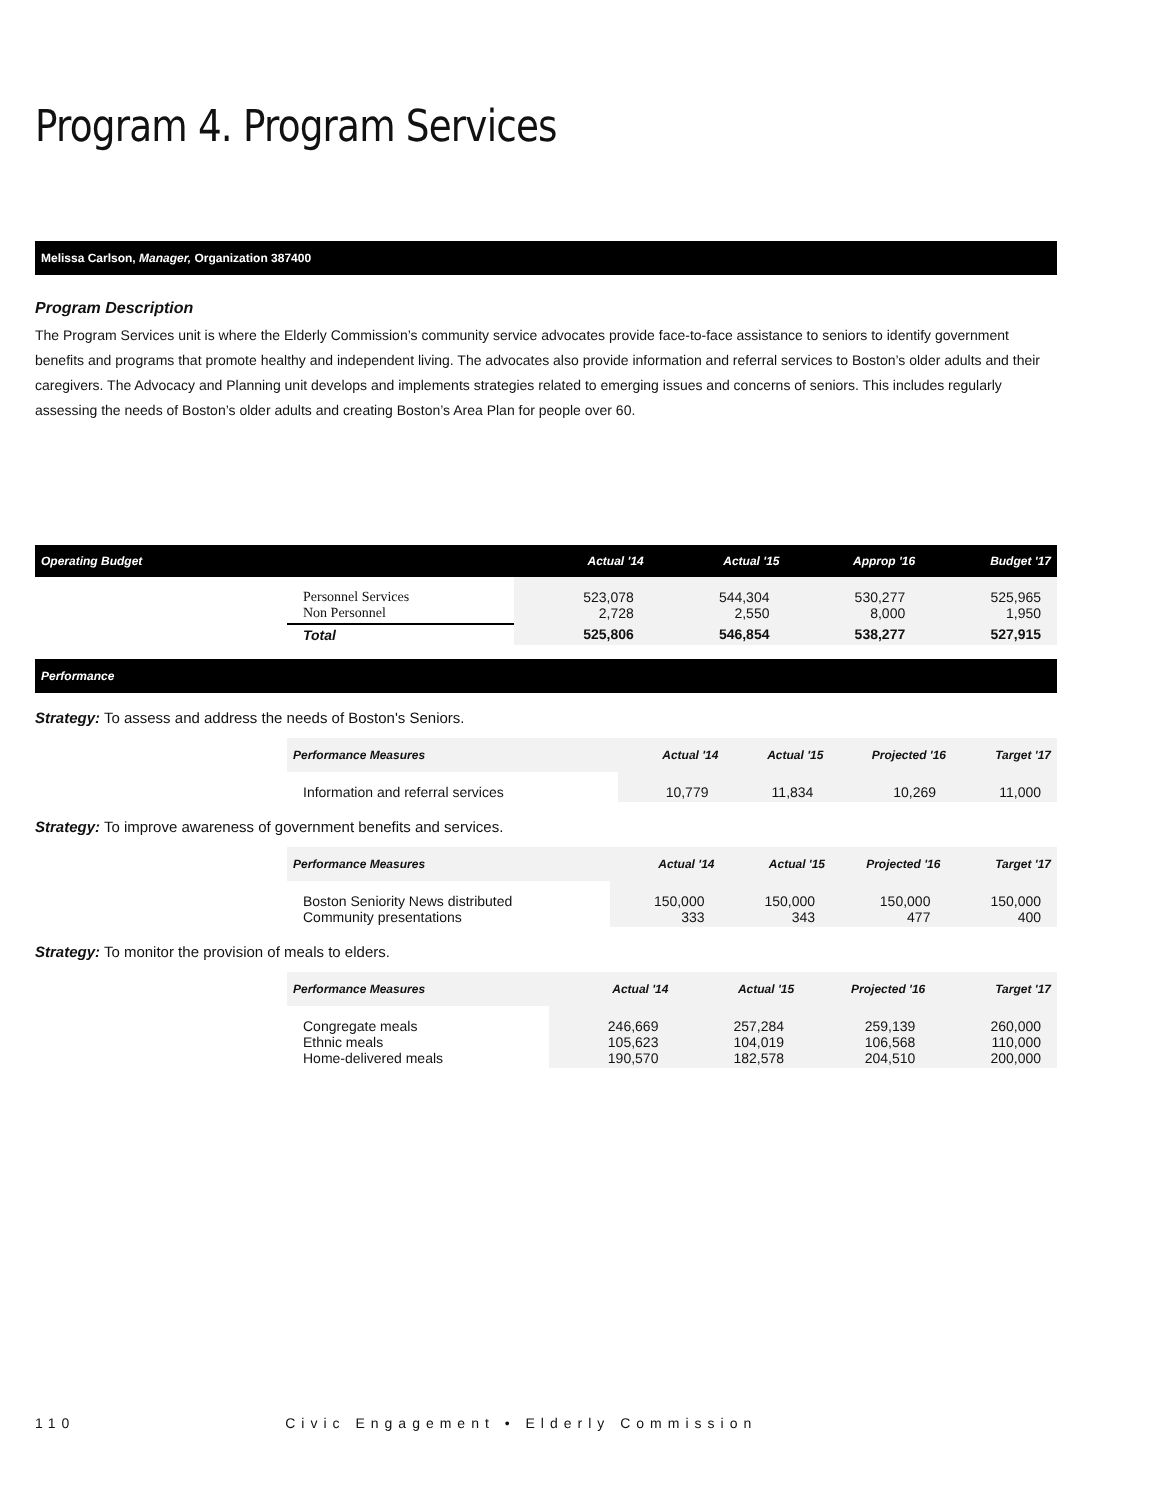Program 4. Program Services
Melissa Carlson, Manager, Organization 387400
Program Description
The Program Services unit is where the Elderly Commission’s community service advocates provide face-to-face assistance to seniors to identify government benefits and programs that promote healthy and independent living. The advocates also provide information and referral services to Boston’s older adults and their caregivers. The Advocacy and Planning unit develops and implements strategies related to emerging issues and concerns of seniors. This includes regularly assessing the needs of Boston’s older adults and creating Boston’s Area Plan for people over 60.
| Operating Budget | | Actual '14 | Actual '15 | Approp '16 | Budget '17 |
| --- | --- | --- | --- | --- | --- |
| | Personnel Services Non Personnel | 523,078 2,728 | 544,304 2,550 | 530,277 8,000 | 525,965 1,950 |
| | Total | 525,806 | 546,854 | 538,277 | 527,915 |
Performance
Strategy: To assess and address the needs of Boston's Seniors.
| | Performance Measures | Actual '14 | Actual '15 | Projected '16 | Target '17 |
| --- | --- | --- | --- | --- | --- |
| | Information and referral services | 10,779 | 11,834 | 10,269 | 11,000 |
Strategy: To improve awareness of government benefits and services.
| | Performance Measures | Actual '14 | Actual '15 | Projected '16 | Target '17 |
| --- | --- | --- | --- | --- | --- |
| | Boston Seniority News distributed Community presentations | 150,000 333 | 150,000 343 | 150,000 477 | 150,000 400 |
Strategy: To monitor the provision of meals to elders.
| | Performance Measures | Actual '14 | Actual '15 | Projected '16 | Target '17 |
| --- | --- | --- | --- | --- | --- |
| | Congregate meals Ethnic meals Home-delivered meals | 246,669 105,623 190,570 | 257,284 104,019 182,578 | 259,139 106,568 204,510 | 260,000 110,000 200,000 |
110 Civic Engagement • Elderly Commission